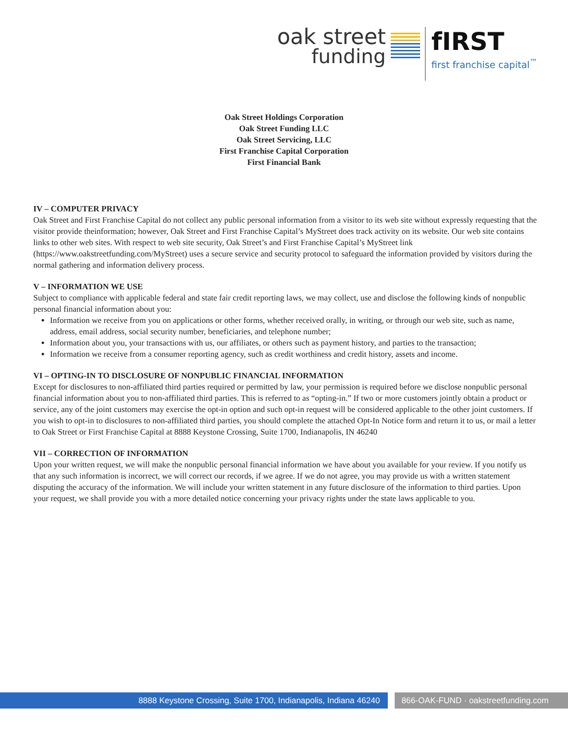oak street
funding
fIRST
first franchise capital<sup>™</sup>
Oak Street Holdings Corporation
Oak Street Funding LLC
Oak Street Servicing, LLC
First Franchise Capital Corporation
First Financial Bank
IV – COMPUTER PRIVACY
Oak Street and First Franchise Capital do not collect any public personal information from a visitor to its web site without expressly requesting that the visitor provide theinformation; however, Oak Street and First Franchise Capital’s MyStreet does track activity on its website. Our web site contains links to other web sites. With respect to web site security, Oak Street’s and First Franchise Capital’s MyStreet link (https://www.oakstreetfunding.com/MyStreet) uses a secure service and security protocol to safeguard the information provided by visitors during the normal gathering and information delivery process.
V – INFORMATION WE USE
Subject to compliance with applicable federal and state fair credit reporting laws, we may collect, use and disclose the following kinds of nonpublic personal financial information about you:
Information we receive from you on applications or other forms, whether received orally, in writing, or through our web site, such as name, address, email address, social security number, beneficiaries, and telephone number;
Information about you, your transactions with us, our affiliates, or others such as payment history, and parties to the transaction;
Information we receive from a consumer reporting agency, such as credit worthiness and credit history, assets and income.
VI – OPTING-IN TO DISCLOSURE OF NONPUBLIC FINANCIAL INFORMATION
Except for disclosures to non-affiliated third parties required or permitted by law, your permission is required before we disclose nonpublic personal financial information about you to non-affiliated third parties. This is referred to as “opting-in.” If two or more customers jointly obtain a product or service, any of the joint customers may exercise the opt-in option and such opt-in request will be considered applicable to the other joint customers. If you wish to opt-in to disclosures to non-affiliated third parties, you should complete the attached Opt-In Notice form and return it to us, or mail a letter to Oak Street or First Franchise Capital at 8888 Keystone Crossing, Suite 1700, Indianapolis, IN 46240
VII – CORRECTION OF INFORMATION
Upon your written request, we will make the nonpublic personal financial information we have about you available for your review. If you notify us that any such information is incorrect, we will correct our records, if we agree. If we do not agree, you may provide us with a written statement disputing the accuracy of the information. We will include your written statement in any future disclosure of the information to third parties. Upon your request, we shall provide you with a more detailed notice concerning your privacy rights under the state laws applicable to you.
8888 Keystone Crossing, Suite 1700, Indianapolis, Indiana 46240 866-OAK-FUND · oakstreetfunding.com